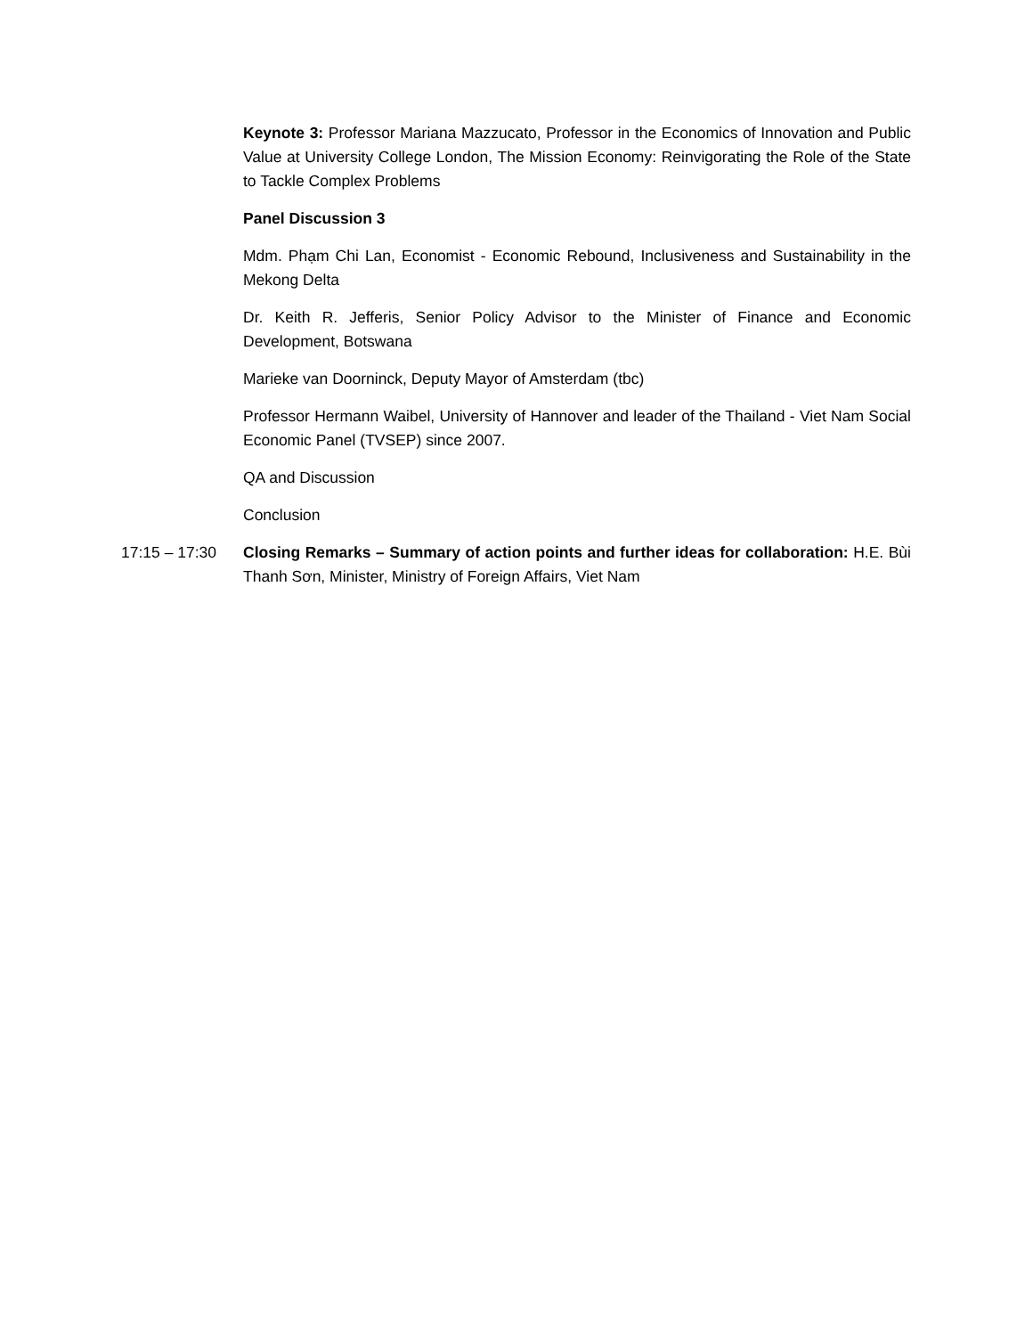Keynote 3: Professor Mariana Mazzucato, Professor in the Economics of Innovation and Public Value at University College London, The Mission Economy: Reinvigorating the Role of the State to Tackle Complex Problems
Panel Discussion 3
Mdm. Phạm Chi Lan, Economist - Economic Rebound, Inclusiveness and Sustainability in the Mekong Delta
Dr. Keith R. Jefferis, Senior Policy Advisor to the Minister of Finance and Economic Development, Botswana
Marieke van Doorninck, Deputy Mayor of Amsterdam (tbc)
Professor Hermann Waibel, University of Hannover and leader of the Thailand - Viet Nam Social Economic Panel (TVSEP) since 2007.
QA and Discussion
Conclusion
17:15 – 17:30 Closing Remarks – Summary of action points and further ideas for collaboration: H.E. Bùi Thanh Sơn, Minister, Ministry of Foreign Affairs, Viet Nam